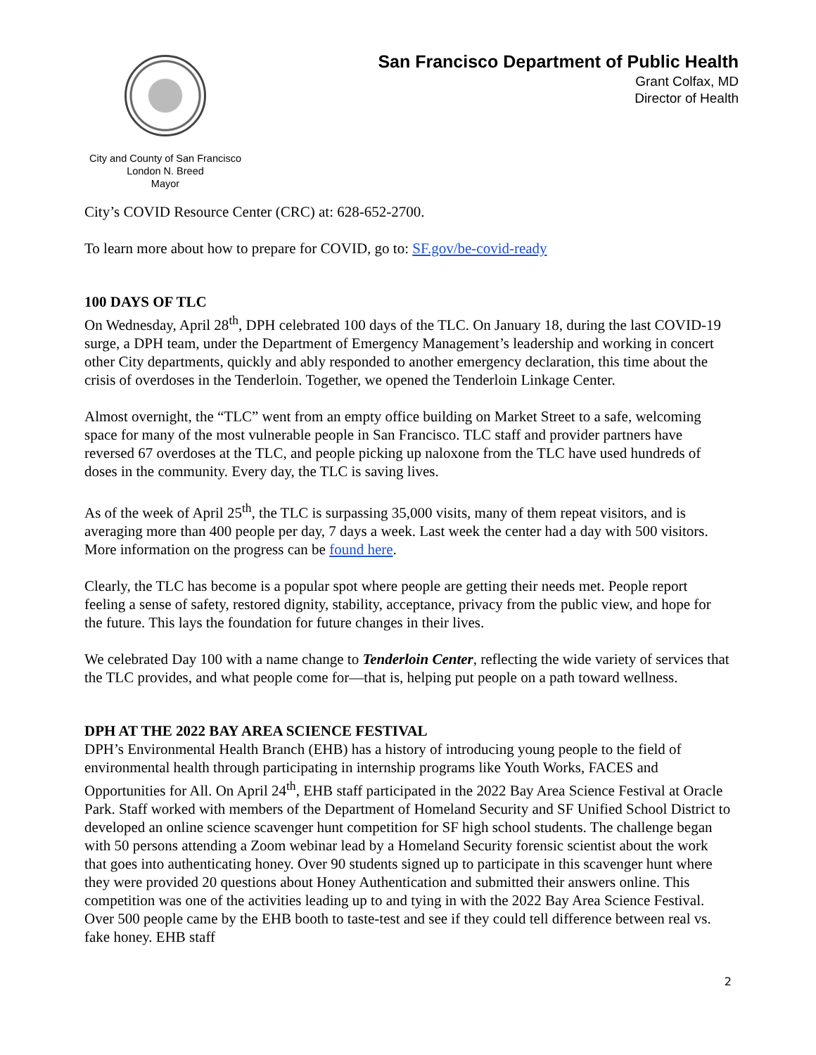City and County of San Francisco
London N. Breed
Mayor
San Francisco Department of Public Health
Grant Colfax, MD
Director of Health
City’s COVID Resource Center (CRC) at: 628-652-2700.
To learn more about how to prepare for COVID, go to: SF.gov/be-covid-ready
100 DAYS OF TLC
On Wednesday, April 28<sup>th</sup>, DPH celebrated 100 days of the TLC. On January 18, during the last COVID-19 surge, a DPH team, under the Department of Emergency Management’s leadership and working in concert other City departments, quickly and ably responded to another emergency declaration, this time about the crisis of overdoses in the Tenderloin. Together, we opened the Tenderloin Linkage Center.
Almost overnight, the “TLC” went from an empty office building on Market Street to a safe, welcoming space for many of the most vulnerable people in San Francisco. TLC staff and provider partners have reversed 67 overdoses at the TLC, and people picking up naloxone from the TLC have used hundreds of doses in the community. Every day, the TLC is saving lives.
As of the week of April 25<sup>th</sup>, the TLC is surpassing 35,000 visits, many of them repeat visitors, and is averaging more than 400 people per day, 7 days a week. Last week the center had a day with 500 visitors. More information on the progress can be found here.
Clearly, the TLC has become is a popular spot where people are getting their needs met. People report feeling a sense of safety, restored dignity, stability, acceptance, privacy from the public view, and hope for the future. This lays the foundation for future changes in their lives.
We celebrated Day 100 with a name change to Tenderloin Center, reflecting the wide variety of services that the TLC provides, and what people come for—that is, helping put people on a path toward wellness.
DPH AT THE 2022 BAY AREA SCIENCE FESTIVAL
DPH’s Environmental Health Branch (EHB) has a history of introducing young people to the field of environmental health through participating in internship programs like Youth Works, FACES and Opportunities for All. On April 24<sup>th</sup>, EHB staff participated in the 2022 Bay Area Science Festival at Oracle Park. Staff worked with members of the Department of Homeland Security and SF Unified School District to developed an online science scavenger hunt competition for SF high school students. The challenge began with 50 persons attending a Zoom webinar lead by a Homeland Security forensic scientist about the work that goes into authenticating honey. Over 90 students signed up to participate in this scavenger hunt where they were provided 20 questions about Honey Authentication and submitted their answers online. This competition was one of the activities leading up to and tying in with the 2022 Bay Area Science Festival. Over 500 people came by the EHB booth to taste-test and see if they could tell difference between real vs. fake honey. EHB staff
2